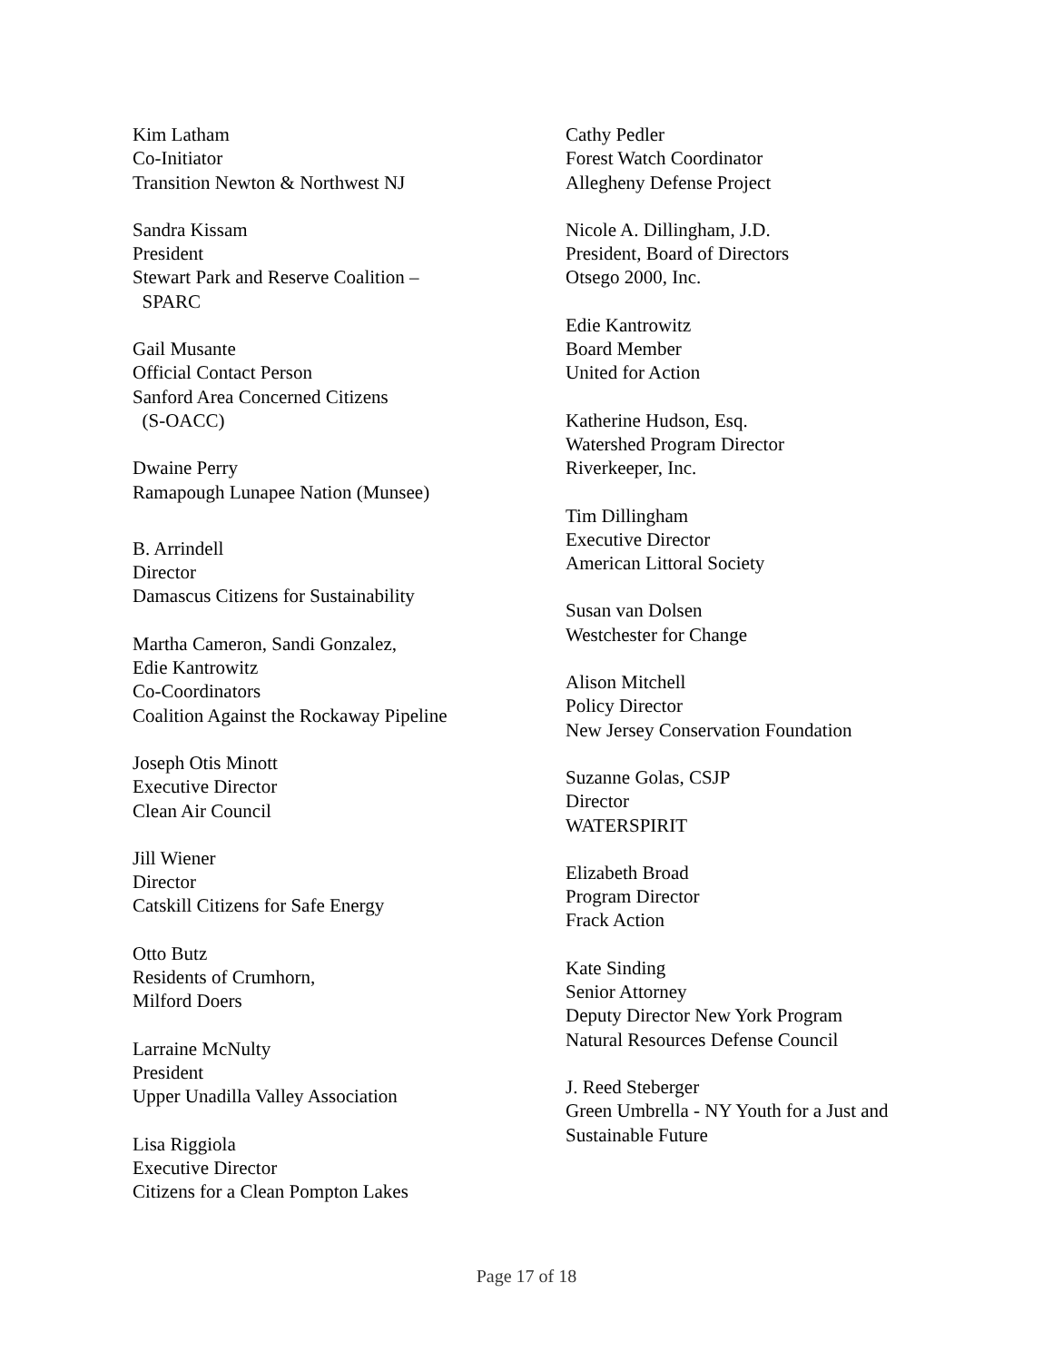Kim Latham
Co-Initiator
Transition Newton & Northwest NJ
Sandra Kissam
President
Stewart Park and Reserve Coalition –
SPARC
Gail Musante
Official Contact Person
Sanford Area Concerned Citizens
(S-OACC)
Dwaine Perry
Ramapough Lunapee Nation (Munsee)
B. Arrindell
Director
Damascus Citizens for Sustainability
Martha Cameron, Sandi Gonzalez,
Edie Kantrowitz
Co-Coordinators
Coalition Against the Rockaway Pipeline
Joseph Otis Minott
Executive Director
Clean Air Council
Jill Wiener
Director
Catskill Citizens for Safe Energy
Otto Butz
Residents of Crumhorn,
Milford Doers
Larraine McNulty
President
Upper Unadilla Valley Association
Lisa Riggiola
Executive Director
Citizens for a Clean Pompton Lakes
Cathy Pedler
Forest Watch Coordinator
Allegheny Defense Project
Nicole A. Dillingham, J.D.
President, Board of Directors
Otsego 2000, Inc.
Edie Kantrowitz
Board Member
United for Action
Katherine Hudson, Esq.
Watershed Program Director
Riverkeeper, Inc.
Tim Dillingham
Executive Director
American Littoral Society
Susan van Dolsen
Westchester for Change
Alison Mitchell
Policy Director
New Jersey Conservation Foundation
Suzanne Golas, CSJP
Director
WATERSPIRIT
Elizabeth Broad
Program Director
Frack Action
Kate Sinding
Senior Attorney
Deputy Director New York Program
Natural Resources Defense Council
J. Reed Steberger
Green Umbrella - NY Youth for a Just and
Sustainable Future
Page 17 of 18